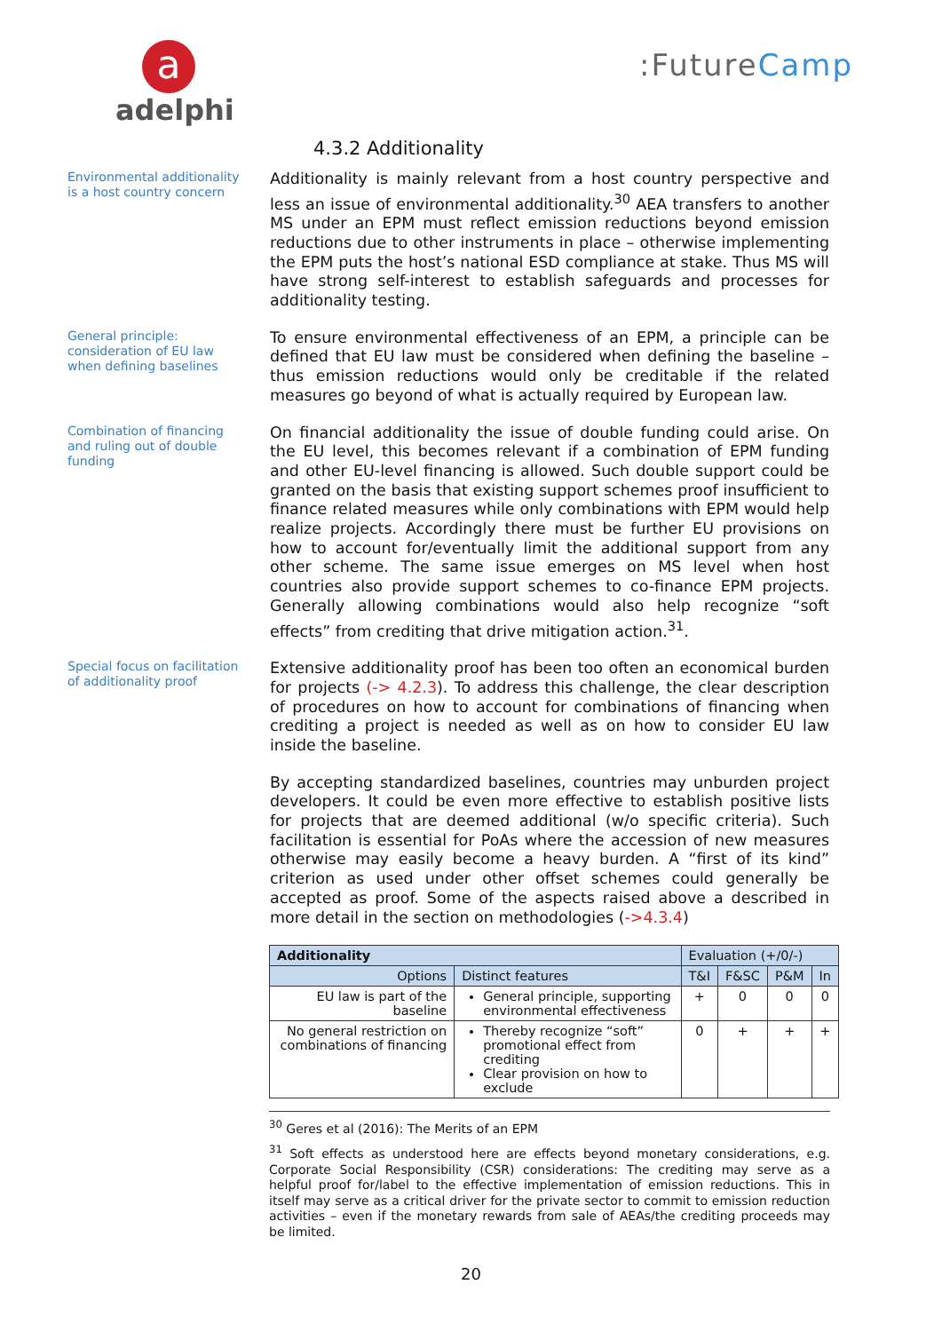a
adelphi
:FutureCamp
4.3.2 Additionality
Environmental additionality is a host country concern
Additionality is mainly relevant from a host country perspective and less an issue of environmental additionality.<sup>30</sup> AEA transfers to another MS under an EPM must reflect emission reductions beyond emission reductions due to other instruments in place – otherwise implementing the EPM puts the host’s national ESD compliance at stake. Thus MS will have strong self-interest to establish safeguards and processes for additionality testing.
General principle: consideration of EU law when defining baselines
To ensure environmental effectiveness of an EPM, a principle can be defined that EU law must be considered when defining the baseline – thus emission reductions would only be creditable if the related measures go beyond of what is actually required by European law.
Combination of financing and ruling out of double funding
On financial additionality the issue of double funding could arise. On the EU level, this becomes relevant if a combination of EPM funding and other EU-level financing is allowed. Such double support could be granted on the basis that existing support schemes proof insufficient to finance related measures while only combinations with EPM would help realize projects. Accordingly there must be further EU provisions on how to account for/eventually limit the additional support from any other scheme. The same issue emerges on MS level when host countries also provide support schemes to co-finance EPM projects. Generally allowing combinations would also help recognize “soft effects” from crediting that drive mitigation action.<sup>31</sup>.
Special focus on facilitation of additionality proof
Extensive additionality proof has been too often an economical burden for projects (-> 4.2.3). To address this challenge, the clear description of procedures on how to account for combinations of financing when crediting a project is needed as well as on how to consider EU law inside the baseline.
By accepting standardized baselines, countries may unburden project developers. It could be even more effective to establish positive lists for projects that are deemed additional (w/o specific criteria). Such facilitation is essential for PoAs where the accession of new measures otherwise may easily become a heavy burden. A “first of its kind” criterion as used under other offset schemes could generally be accepted as proof. Some of the aspects raised above a described in more detail in the section on methodologies (->4.3.4)
| Additionality | | Evaluation (+/0/-) | | | |
| Options | Distinct features | T&I | F&SC | P&M | In |
| EU law is part of the baseline | General principle, supporting environmental effectiveness | + | 0 | 0 | 0 |
| No general restriction on combinations of financing | Thereby recognize “soft” promotional effect from crediting Clear provision on how to exclude | 0 | + | + | + |
<sup>30</sup> Geres et al (2016): The Merits of an EPM
<sup>31</sup> Soft effects as understood here are effects beyond monetary considerations, e.g. Corporate Social Responsibility (CSR) considerations: The crediting may serve as a helpful proof for/label to the effective implementation of emission reductions. This in itself may serve as a critical driver for the private sector to commit to emission reduction activities – even if the monetary rewards from sale of AEAs/the crediting proceeds may be limited.
20